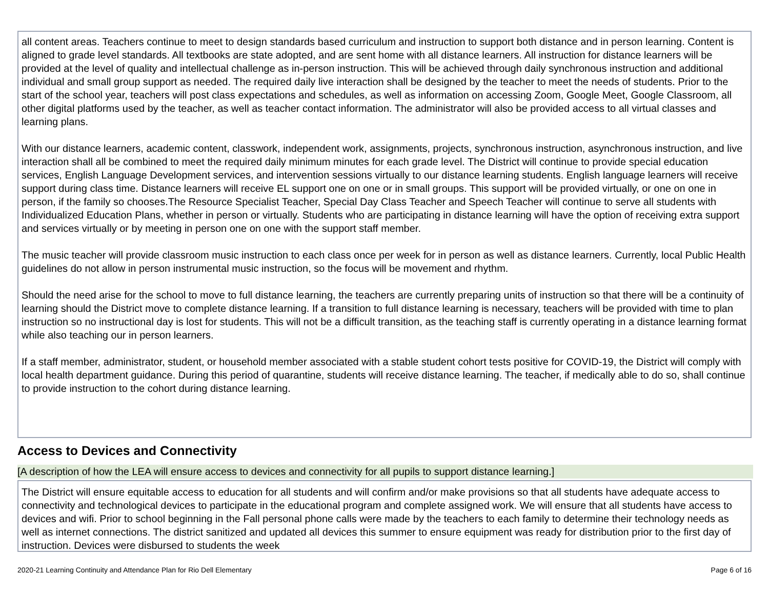all content areas. Teachers continue to meet to design standards based curriculum and instruction to support both distance and in person learning. Content is aligned to grade level standards. All textbooks are state adopted, and are sent home with all distance learners. All instruction for distance learners will be provided at the level of quality and intellectual challenge as in-person instruction. This will be achieved through daily synchronous instruction and additional individual and small group support as needed. The required daily live interaction shall be designed by the teacher to meet the needs of students. Prior to the start of the school year, teachers will post class expectations and schedules, as well as information on accessing Zoom, Google Meet, Google Classroom, all other digital platforms used by the teacher, as well as teacher contact information. The administrator will also be provided access to all virtual classes and learning plans.
With our distance learners, academic content, classwork, independent work, assignments, projects, synchronous instruction, asynchronous instruction, and live interaction shall all be combined to meet the required daily minimum minutes for each grade level. The District will continue to provide special education services, English Language Development services, and intervention sessions virtually to our distance learning students. English language learners will receive support during class time. Distance learners will receive EL support one on one or in small groups. This support will be provided virtually, or one on one in person, if the family so chooses.The Resource Specialist Teacher, Special Day Class Teacher and Speech Teacher will continue to serve all students with Individualized Education Plans, whether in person or virtually. Students who are participating in distance learning will have the option of receiving extra support and services virtually or by meeting in person one on one with the support staff member.
The music teacher will provide classroom music instruction to each class once per week for in person as well as distance learners. Currently, local Public Health guidelines do not allow in person instrumental music instruction, so the focus will be movement and rhythm.
Should the need arise for the school to move to full distance learning, the teachers are currently preparing units of instruction so that there will be a continuity of learning should the District move to complete distance learning. If a transition to full distance learning is necessary, teachers will be provided with time to plan instruction so no instructional day is lost for students. This will not be a difficult transition, as the teaching staff is currently operating in a distance learning format while also teaching our in person learners.
If a staff member, administrator, student, or household member associated with a stable student cohort tests positive for COVID-19, the District will comply with local health department guidance. During this period of quarantine, students will receive distance learning. The teacher, if medically able to do so, shall continue to provide instruction to the cohort during distance learning.
Access to Devices and Connectivity
[A description of how the LEA will ensure access to devices and connectivity for all pupils to support distance learning.]
The District will ensure equitable access to education for all students and will confirm and/or make provisions so that all students have adequate access to connectivity and technological devices to participate in the educational program and complete assigned work. We will ensure that all students have access to devices and wifi. Prior to school beginning in the Fall personal phone calls were made by the teachers to each family to determine their technology needs as well as internet connections. The district sanitized and updated all devices this summer to ensure equipment was ready for distribution prior to the first day of instruction. Devices were disbursed to students the week
2020-21 Learning Continuity and Attendance Plan for Rio Dell Elementary Page 6 of 16